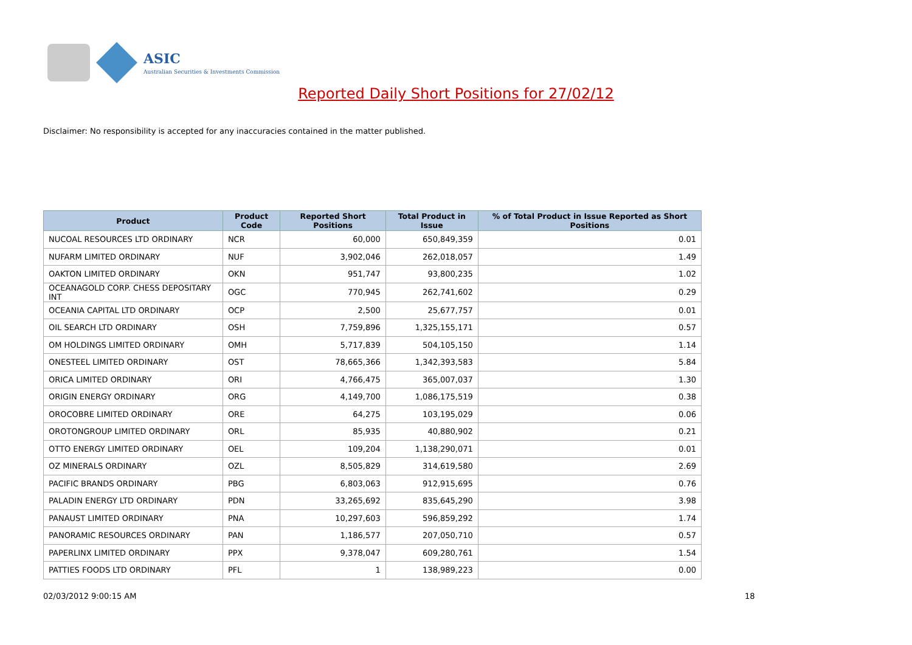ASIC
Australian Securities & Investments Commission
Reported Daily Short Positions for 27/02/12
Disclaimer: No responsibility is accepted for any inaccuracies contained in the matter published.
| Product | Product Code | Reported Short Positions | Total Product in Issue | % of Total Product in Issue Reported as Short Positions |
| --- | --- | --- | --- | --- |
| NUCOAL RESOURCES LTD ORDINARY | NCR | 60,000 | 650,849,359 | 0.01 |
| NUFARM LIMITED ORDINARY | NUF | 3,902,046 | 262,018,057 | 1.49 |
| OAKTON LIMITED ORDINARY | OKN | 951,747 | 93,800,235 | 1.02 |
| OCEANAGOLD CORP. CHESS DEPOSITARY INT | OGC | 770,945 | 262,741,602 | 0.29 |
| OCEANIA CAPITAL LTD ORDINARY | OCP | 2,500 | 25,677,757 | 0.01 |
| OIL SEARCH LTD ORDINARY | OSH | 7,759,896 | 1,325,155,171 | 0.57 |
| OM HOLDINGS LIMITED ORDINARY | OMH | 5,717,839 | 504,105,150 | 1.14 |
| ONESTEEL LIMITED ORDINARY | OST | 78,665,366 | 1,342,393,583 | 5.84 |
| ORICA LIMITED ORDINARY | ORI | 4,766,475 | 365,007,037 | 1.30 |
| ORIGIN ENERGY ORDINARY | ORG | 4,149,700 | 1,086,175,519 | 0.38 |
| OROCOBRE LIMITED ORDINARY | ORE | 64,275 | 103,195,029 | 0.06 |
| OROTONGROUP LIMITED ORDINARY | ORL | 85,935 | 40,880,902 | 0.21 |
| OTTO ENERGY LIMITED ORDINARY | OEL | 109,204 | 1,138,290,071 | 0.01 |
| OZ MINERALS ORDINARY | OZL | 8,505,829 | 314,619,580 | 2.69 |
| PACIFIC BRANDS ORDINARY | PBG | 6,803,063 | 912,915,695 | 0.76 |
| PALADIN ENERGY LTD ORDINARY | PDN | 33,265,692 | 835,645,290 | 3.98 |
| PANAUST LIMITED ORDINARY | PNA | 10,297,603 | 596,859,292 | 1.74 |
| PANORAMIC RESOURCES ORDINARY | PAN | 1,186,577 | 207,050,710 | 0.57 |
| PAPERLINX LIMITED ORDINARY | PPX | 9,378,047 | 609,280,761 | 1.54 |
| PATTIES FOODS LTD ORDINARY | PFL | 1 | 138,989,223 | 0.00 |
02/03/2012 9:00:15 AM 18